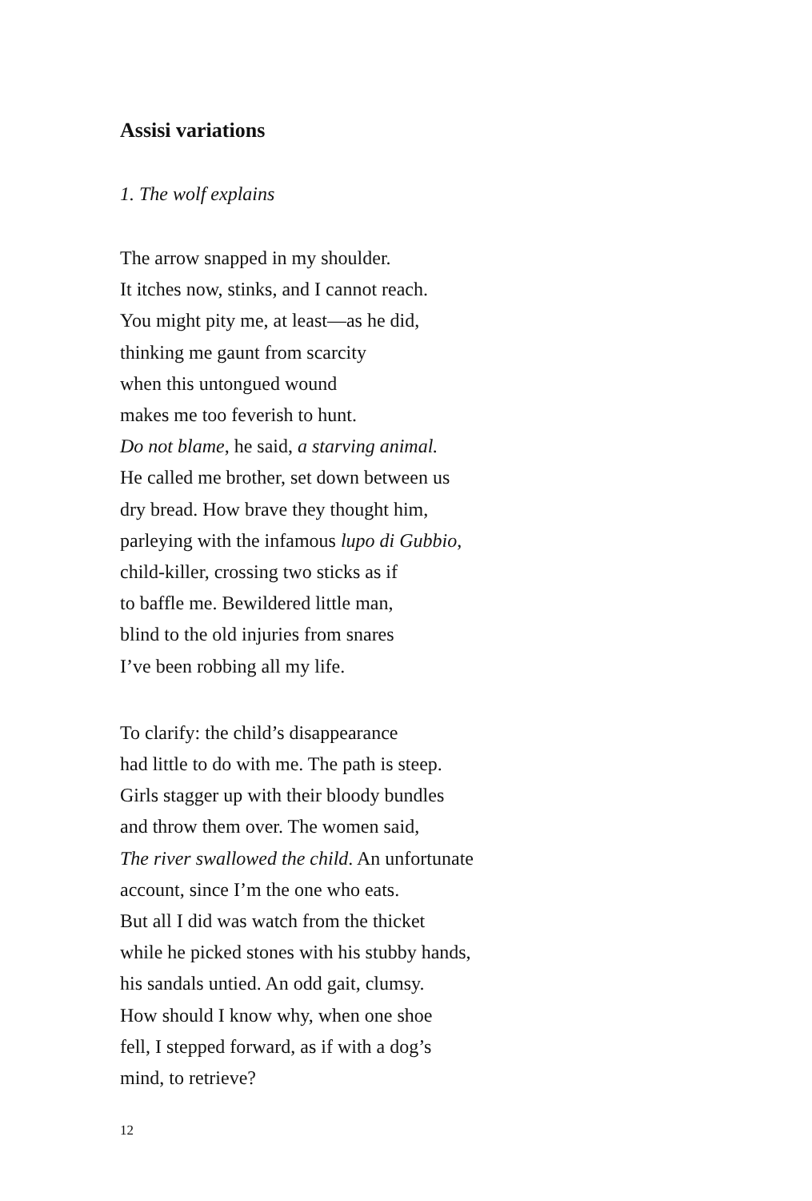Assisi variations
1. The wolf explains
The arrow snapped in my shoulder.
It itches now, stinks, and I cannot reach.
You might pity me, at least—as he did,
thinking me gaunt from scarcity
when this untongued wound
makes me too feverish to hunt.
Do not blame, he said, a starving animal.
He called me brother, set down between us
dry bread. How brave they thought him,
parleying with the infamous lupo di Gubbio,
child-killer, crossing two sticks as if
to baffle me. Bewildered little man,
blind to the old injuries from snares
I’ve been robbing all my life.
To clarify: the child’s disappearance
had little to do with me. The path is steep.
Girls stagger up with their bloody bundles
and throw them over. The women said,
The river swallowed the child. An unfortunate
account, since I’m the one who eats.
But all I did was watch from the thicket
while he picked stones with his stubby hands,
his sandals untied. An odd gait, clumsy.
How should I know why, when one shoe
fell, I stepped forward, as if with a dog’s
mind, to retrieve?
12